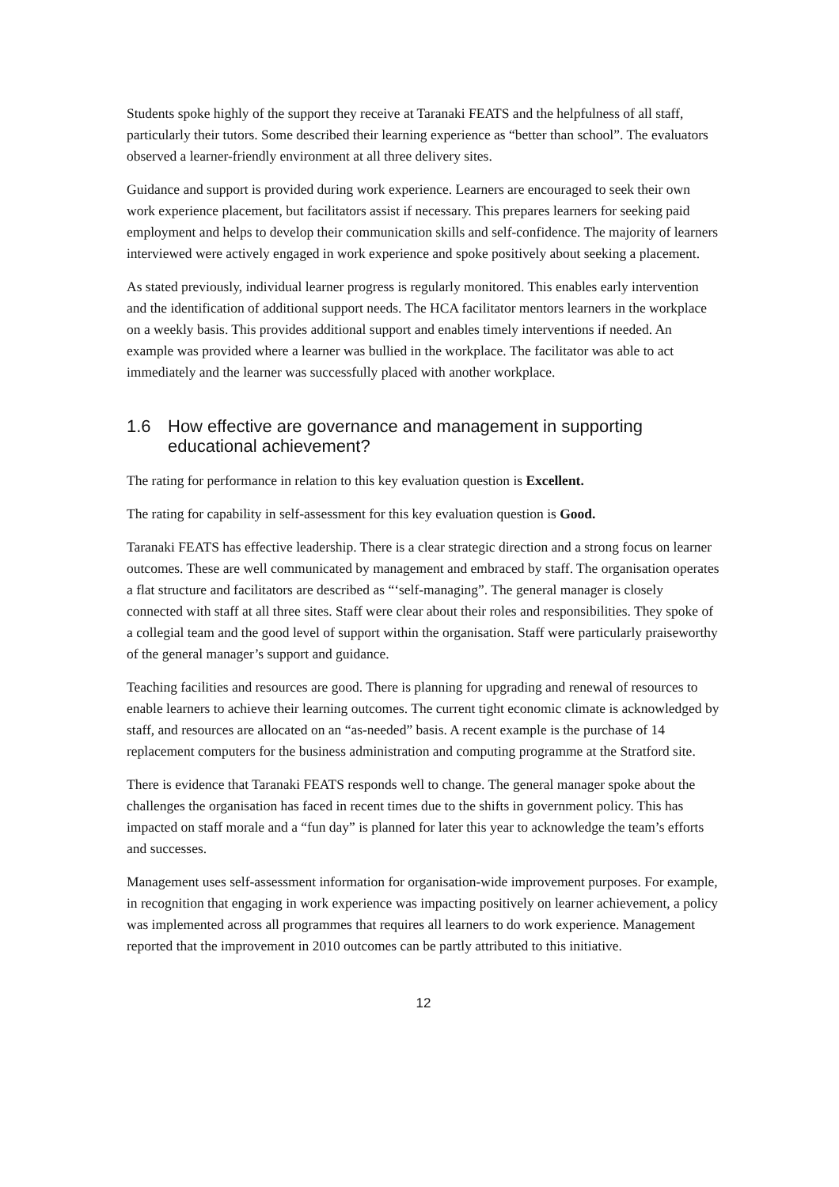Students spoke highly of the support they receive at Taranaki FEATS and the helpfulness of all staff, particularly their tutors. Some described their learning experience as “better than school”. The evaluators observed a learner-friendly environment at all three delivery sites.
Guidance and support is provided during work experience. Learners are encouraged to seek their own work experience placement, but facilitators assist if necessary. This prepares learners for seeking paid employment and helps to develop their communication skills and self-confidence. The majority of learners interviewed were actively engaged in work experience and spoke positively about seeking a placement.
As stated previously, individual learner progress is regularly monitored. This enables early intervention and the identification of additional support needs. The HCA facilitator mentors learners in the workplace on a weekly basis. This provides additional support and enables timely interventions if needed. An example was provided where a learner was bullied in the workplace. The facilitator was able to act immediately and the learner was successfully placed with another workplace.
1.6 How effective are governance and management in supporting educational achievement?
The rating for performance in relation to this key evaluation question is Excellent.
The rating for capability in self-assessment for this key evaluation question is Good.
Taranaki FEATS has effective leadership. There is a clear strategic direction and a strong focus on learner outcomes. These are well communicated by management and embraced by staff. The organisation operates a flat structure and facilitators are described as “‘self-managing”. The general manager is closely connected with staff at all three sites. Staff were clear about their roles and responsibilities. They spoke of a collegial team and the good level of support within the organisation. Staff were particularly praiseworthy of the general manager’s support and guidance.
Teaching facilities and resources are good. There is planning for upgrading and renewal of resources to enable learners to achieve their learning outcomes. The current tight economic climate is acknowledged by staff, and resources are allocated on an “as-needed” basis. A recent example is the purchase of 14 replacement computers for the business administration and computing programme at the Stratford site.
There is evidence that Taranaki FEATS responds well to change. The general manager spoke about the challenges the organisation has faced in recent times due to the shifts in government policy. This has impacted on staff morale and a “fun day” is planned for later this year to acknowledge the team’s efforts and successes.
Management uses self-assessment information for organisation-wide improvement purposes. For example, in recognition that engaging in work experience was impacting positively on learner achievement, a policy was implemented across all programmes that requires all learners to do work experience. Management reported that the improvement in 2010 outcomes can be partly attributed to this initiative.
12